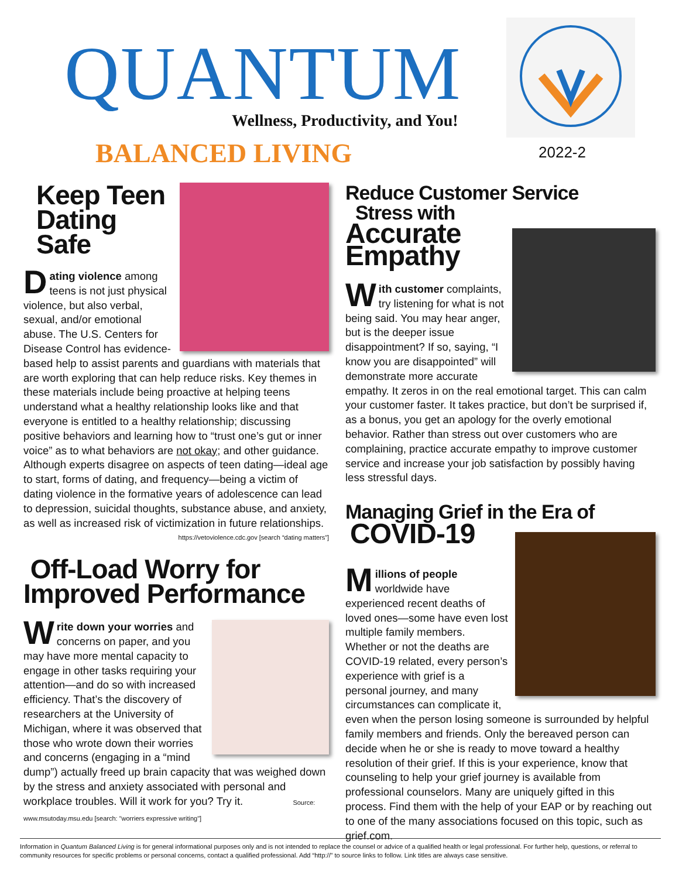QUANTUM
Wellness, Productivity, and You!
BALANCED LIVING 2022-2
Keep Teen
Dating Safe
Dating violence among teens is not just physical violence, but also verbal, sexual, and/or emotional abuse. The U.S. Centers for Disease Control has evidence-based help to assist parents and guardians with materials that are worth exploring that can help reduce risks. Key themes in these materials include being proactive at helping teens understand what a healthy relationship looks like and that everyone is entitled to a healthy relationship; discussing positive behaviors and learning how to “trust one’s gut or inner voice” as to what behaviors are not okay; and other guidance. Although experts disagree on aspects of teen dating—ideal age to start, forms of dating, and frequency—being a victim of dating violence in the formative years of adolescence can lead to depression, suicidal thoughts, substance abuse, and anxiety, as well as increased risk of victimization in future relationships.
https://vetoviolence.cdc.gov [search “dating matters”]
Off-Load Worry for
Improved Performance
Write down your worries and concerns on paper, and you may have more mental capacity to engage in other tasks requiring your attention—and do so with increased efficiency. That’s the discovery of researchers at the University of Michigan, where it was observed that those who wrote down their worries and concerns (engaging in a “mind dump”) actually freed up brain capacity that was weighed down by the stress and anxiety associated with personal and workplace troubles. Will it work for you? Try it. Source: www.msutoday.msu.edu [search: "worriers expressive writing"]
Reduce Customer Service
Stress with
Accurate
Empathy
With customer complaints, try listening for what is not being said. You may hear anger, but is the deeper issue disappointment? If so, saying, “I know you are disappointed” will demonstrate more accurate empathy. It zeros in on the real emotional target. This can calm your customer faster. It takes practice, but don’t be surprised if, as a bonus, you get an apology for the overly emotional behavior. Rather than stress out over customers who are complaining, practice accurate empathy to improve customer service and increase your job satisfaction by possibly having less stressful days.
Managing Grief in the Era of
COVID-19
Millions of people worldwide have experienced recent deaths of loved ones—some have even lost multiple family members. Whether or not the deaths are COVID-19 related, every person’s experience with grief is a personal journey, and many circumstances can complicate it, even when the person losing someone is surrounded by helpful family members and friends. Only the bereaved person can decide when he or she is ready to move toward a healthy resolution of their grief. If this is your experience, know that counseling to help your grief journey is available from professional counselors. Many are uniquely gifted in this process. Find them with the help of your EAP or by reaching out to one of the many associations focused on this topic, such as grief.com.
Information in Quantum Balanced Living is for general informational purposes only and is not intended to replace the counsel or advice of a qualified health or legal professional. For further help, questions, or referral to community resources for specific problems or personal concerns, contact a qualified professional. Add “http://” to source links to follow. Link titles are always case sensitive.